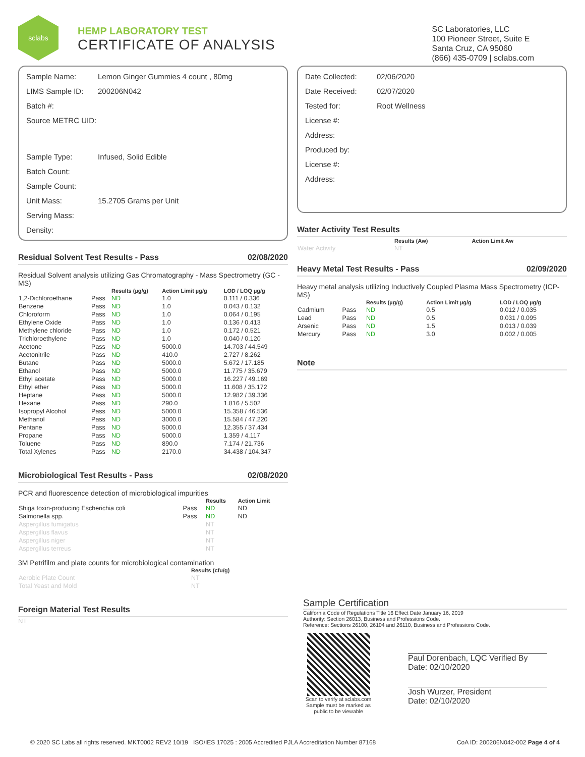sclabs
HEMP LABORATORY TEST
CERTIFICATE OF ANALYSIS
SC Laboratories, LLC
100 Pioneer Street, Suite E
Santa Cruz, CA 95060
(866) 435-0709 | sclabs.com
| Sample Name: | Lemon Ginger Gummies 4 count , 80mg |
| LIMS Sample ID: | 200206N042 |
| Batch #: | |
| Source METRC UID: | |
| Sample Type: | Infused, Solid Edible |
| Batch Count: | |
| Sample Count: | |
| Unit Mass: | 15.2705 Grams per Unit |
| Serving Mass: | |
| Density: | |
Residual Solvent Test Results - Pass 02/08/2020
Residual Solvent analysis utilizing Gas Chromatography - Mass Spectrometry (GC - MS)
| | | Results (µg/g) | Action Limit µg/g | LOD / LOQ µg/g |
| --- | --- | --- | --- | --- |
| 1,2-Dichloroethane | Pass | ND | 1.0 | 0.111 / 0.336 |
| Benzene | Pass | ND | 1.0 | 0.043 / 0.132 |
| Chloroform | Pass | ND | 1.0 | 0.064 / 0.195 |
| Ethylene Oxide | Pass | ND | 1.0 | 0.136 / 0.413 |
| Methylene chloride | Pass | ND | 1.0 | 0.172 / 0.521 |
| Trichloroethylene | Pass | ND | 1.0 | 0.040 / 0.120 |
| Acetone | Pass | ND | 5000.0 | 14.703 / 44.549 |
| Acetonitrile | Pass | ND | 410.0 | 2.727 / 8.262 |
| Butane | Pass | ND | 5000.0 | 5.672 / 17.185 |
| Ethanol | Pass | ND | 5000.0 | 11.775 / 35.679 |
| Ethyl acetate | Pass | ND | 5000.0 | 16.227 / 49.169 |
| Ethyl ether | Pass | ND | 5000.0 | 11.608 / 35.172 |
| Heptane | Pass | ND | 5000.0 | 12.982 / 39.336 |
| Hexane | Pass | ND | 290.0 | 1.816 / 5.502 |
| Isopropyl Alcohol | Pass | ND | 5000.0 | 15.358 / 46.536 |
| Methanol | Pass | ND | 3000.0 | 15.584 / 47.220 |
| Pentane | Pass | ND | 5000.0 | 12.355 / 37.434 |
| Propane | Pass | ND | 5000.0 | 1.359 / 4.117 |
| Toluene | Pass | ND | 890.0 | 7.174 / 21.736 |
| Total Xylenes | Pass | ND | 2170.0 | 34.438 / 104.347 |
Microbiological Test Results - Pass 02/08/2020
PCR and fluorescence detection of microbiological impurities
| | | Results | Action Limit |
| --- | --- | --- | --- |
| Shiga toxin-producing Escherichia coli | Pass | ND | ND |
| Salmonella spp. | Pass | ND | ND |
| Aspergillus fumigatus | | NT | |
| Aspergillus flavus | | NT | |
| Aspergillus niger | | NT | |
| Aspergillus terreus | | NT | |
3M Petrifilm and plate counts for microbiological contamination
| | Results (cfu/g) |
| --- | --- |
| Aerobic Plate Count | NT |
| Total Yeast and Mold | NT |
Foreign Material Test Results
NT
| Date Collected: | 02/06/2020 |
| Date Received: | 02/07/2020 |
| Tested for: | Root Wellness |
| License #: | |
| Address: | |
| Produced by: | |
| License #: | |
| Address: | |
Water Activity Test Results
| | Results (Aw) | Action Limit Aw |
| --- | --- | --- |
| Water Activity | NT | |
Heavy Metal Test Results - Pass 02/09/2020
Heavy metal analysis utilizing Inductively Coupled Plasma Mass Spectrometry (ICP-MS)
| | | Results (µg/g) | Action Limit µg/g | LOD / LOQ µg/g |
| --- | --- | --- | --- | --- |
| Cadmium | Pass | ND | 0.5 | 0.012 / 0.035 |
| Lead | Pass | ND | 0.5 | 0.031 / 0.095 |
| Arsenic | Pass | ND | 1.5 | 0.013 / 0.039 |
| Mercury | Pass | ND | 3.0 | 0.002 / 0.005 |
Note
Sample Certification
California Code of Regulations Title 16 Effect Date January 16, 2019
Authority: Section 26013, Business and Professions Code.
Reference: Sections 26100, 26104 and 26110, Business and Professions Code.
Scan to verify at sclabs.com
Sample must be marked as public to be viewable
Paul Dorenbach, LQC Verified By
Date: 02/10/2020
Josh Wurzer, President
Date: 02/10/2020
© 2020 SC Labs all rights reserved. MKT0002 REV2 10/19 ISO/IES 17025 : 2005 Accredited PJLA Accreditation Number 87168 CoA ID: 200206N042-002 Page 4 of 4